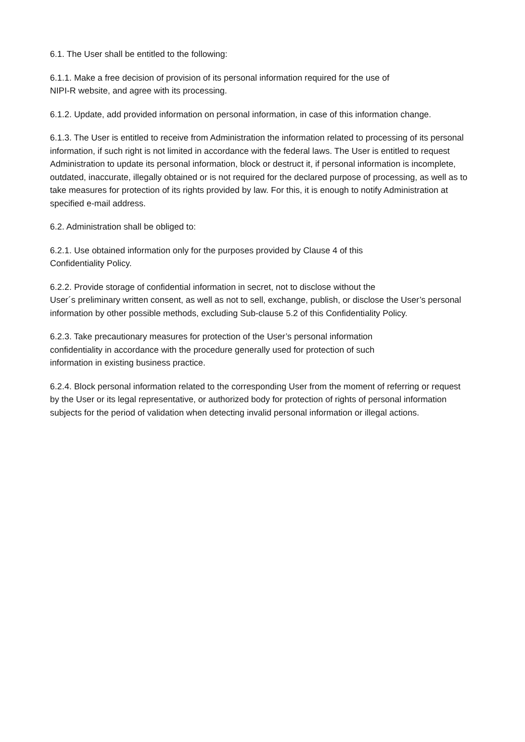6.1. The User shall be entitled to the following:
6.1.1. Make a free decision of provision of its personal information required for the use of
NIPI-R website, and agree with its processing.
6.1.2. Update, add provided information on personal information, in case of this information change.
6.1.3. The User is entitled to receive from Administration the information related to processing of its personal information, if such right is not limited in accordance with the federal laws. The User is entitled to request Administration to update its personal information, block or destruct it, if personal information is incomplete, outdated, inaccurate, illegally obtained or is not required for the declared purpose of processing, as well as to take measures for protection of its rights provided by law. For this, it is enough to notify Administration at specified e-mail address.
6.2. Administration shall be obliged to:
6.2.1. Use obtained information only for the purposes provided by Clause 4 of this
Confidentiality Policy.
6.2.2. Provide storage of confidential information in secret, not to disclose without the
User´s preliminary written consent, as well as not to sell, exchange, publish, or disclose the User’s personal information by other possible methods, excluding Sub-clause 5.2 of this Confidentiality Policy.
6.2.3. Take precautionary measures for protection of the User’s personal information
confidentiality in accordance with the procedure generally used for protection of such
information in existing business practice.
6.2.4. Block personal information related to the corresponding User from the moment of referring or request by the User or its legal representative, or authorized body for protection of rights of personal information subjects for the period of validation when detecting invalid personal information or illegal actions.